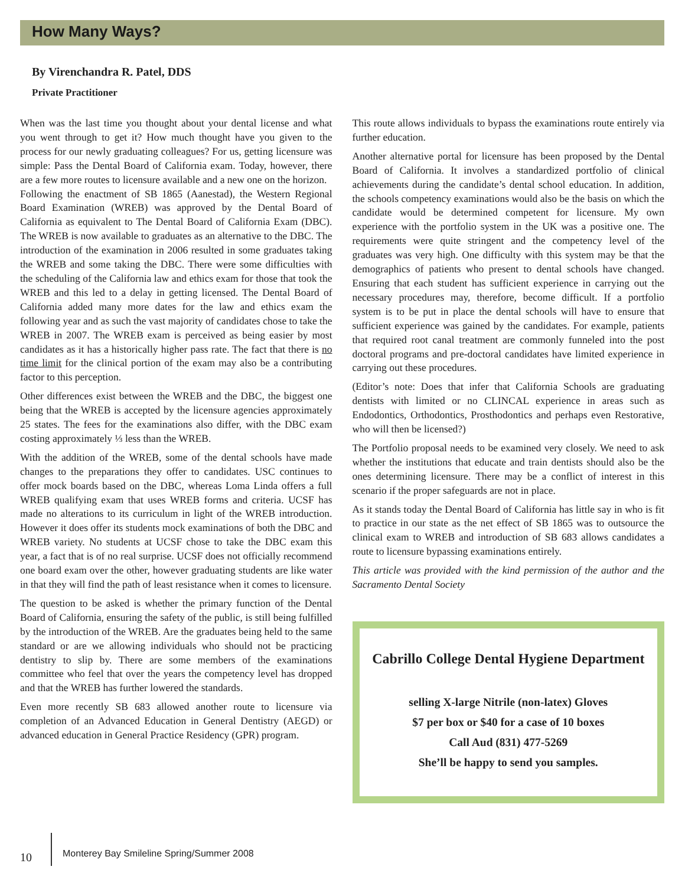How Many Ways?
By Virenchandra R. Patel, DDS
Private Practitioner
When was the last time you thought about your dental license and what you went through to get it? How much thought have you given to the process for our newly graduating colleagues? For us, getting licensure was simple: Pass the Dental Board of California exam. Today, however, there are a few more routes to licensure available and a new one on the horizon.
Following the enactment of SB 1865 (Aanestad), the Western Regional Board Examination (WREB) was approved by the Dental Board of California as equivalent to The Dental Board of California Exam (DBC). The WREB is now available to graduates as an alternative to the DBC. The introduction of the examination in 2006 resulted in some graduates taking the WREB and some taking the DBC. There were some difficulties with the scheduling of the California law and ethics exam for those that took the WREB and this led to a delay in getting licensed. The Dental Board of California added many more dates for the law and ethics exam the following year and as such the vast majority of candidates chose to take the WREB in 2007. The WREB exam is perceived as being easier by most candidates as it has a historically higher pass rate. The fact that there is no time limit for the clinical portion of the exam may also be a contributing factor to this perception.
Other differences exist between the WREB and the DBC, the biggest one being that the WREB is accepted by the licensure agencies approximately 25 states. The fees for the examinations also differ, with the DBC exam costing approximately ⅓ less than the WREB.
With the addition of the WREB, some of the dental schools have made changes to the preparations they offer to candidates. USC continues to offer mock boards based on the DBC, whereas Loma Linda offers a full WREB qualifying exam that uses WREB forms and criteria. UCSF has made no alterations to its curriculum in light of the WREB introduction. However it does offer its students mock examinations of both the DBC and WREB variety. No students at UCSF chose to take the DBC exam this year, a fact that is of no real surprise. UCSF does not officially recommend one board exam over the other, however graduating students are like water in that they will find the path of least resistance when it comes to licensure.
The question to be asked is whether the primary function of the Dental Board of California, ensuring the safety of the public, is still being fulfilled by the introduction of the WREB. Are the graduates being held to the same standard or are we allowing individuals who should not be practicing dentistry to slip by. There are some members of the examinations committee who feel that over the years the competency level has dropped and that the WREB has further lowered the standards.
Even more recently SB 683 allowed another route to licensure via completion of an Advanced Education in General Dentistry (AEGD) or advanced education in General Practice Residency (GPR) program.
This route allows individuals to bypass the examinations route entirely via further education.
Another alternative portal for licensure has been proposed by the Dental Board of California. It involves a standardized portfolio of clinical achievements during the candidate’s dental school education. In addition, the schools competency examinations would also be the basis on which the candidate would be determined competent for licensure. My own experience with the portfolio system in the UK was a positive one. The requirements were quite stringent and the competency level of the graduates was very high. One difficulty with this system may be that the demographics of patients who present to dental schools have changed. Ensuring that each student has sufficient experience in carrying out the necessary procedures may, therefore, become difficult. If a portfolio system is to be put in place the dental schools will have to ensure that sufficient experience was gained by the candidates. For example, patients that required root canal treatment are commonly funneled into the post doctoral programs and pre-doctoral candidates have limited experience in carrying out these procedures.
(Editor’s note: Does that infer that California Schools are graduating dentists with limited or no CLINCAL experience in areas such as Endodontics, Orthodontics, Prosthodontics and perhaps even Restorative, who will then be licensed?)
The Portfolio proposal needs to be examined very closely. We need to ask whether the institutions that educate and train dentists should also be the ones determining licensure. There may be a conflict of interest in this scenario if the proper safeguards are not in place.
As it stands today the Dental Board of California has little say in who is fit to practice in our state as the net effect of SB 1865 was to outsource the clinical exam to WREB and introduction of SB 683 allows candidates a route to licensure bypassing examinations entirely.
This article was provided with the kind permission of the author and the Sacramento Dental Society
Cabrillo College Dental Hygiene Department
selling X-large Nitrile (non-latex) Gloves
$7 per box or $40 for a case of 10 boxes
Call Aud (831) 477-5269
She’ll be happy to send you samples.
10 Monterey Bay Smileline Spring/Summer 2008